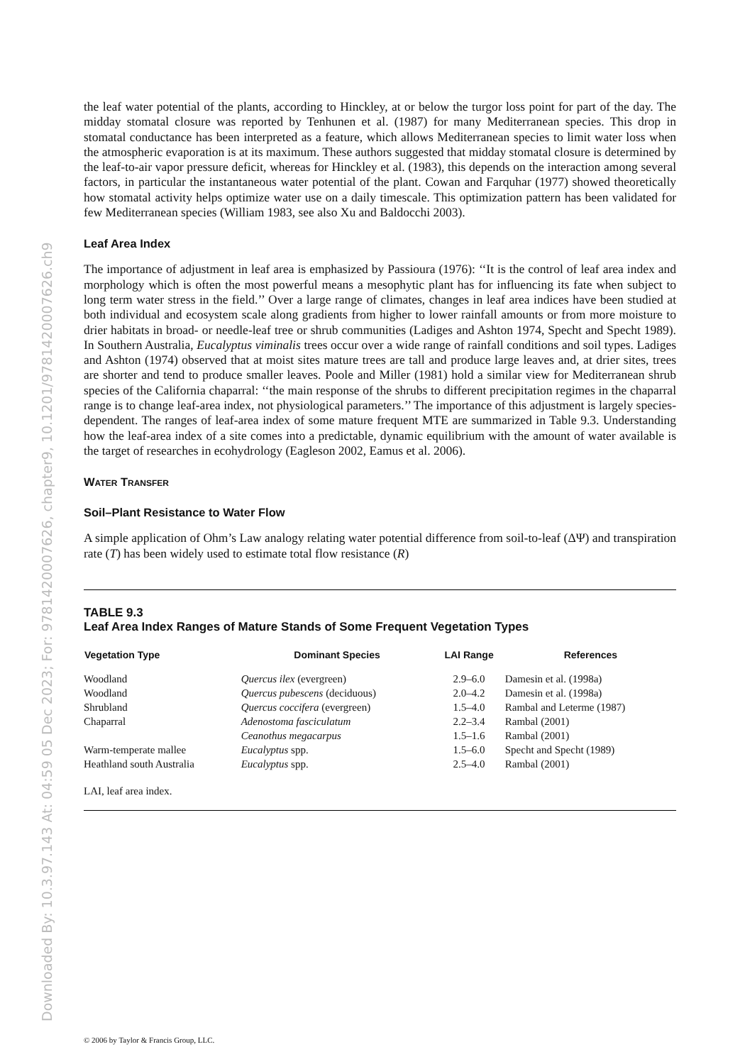Downloaded By: 10.3.97.143 At: 04:59 05 Dec 2023; For: 9781420007626, chapter9, 10.1201/9781420007626.ch9
the leaf water potential of the plants, according to Hinckley, at or below the turgor loss point for part of the day. The midday stomatal closure was reported by Tenhunen et al. (1987) for many Mediterranean species. This drop in stomatal conductance has been interpreted as a feature, which allows Mediterranean species to limit water loss when the atmospheric evaporation is at its maximum. These authors suggested that midday stomatal closure is determined by the leaf-to-air vapor pressure deficit, whereas for Hinckley et al. (1983), this depends on the interaction among several factors, in particular the instantaneous water potential of the plant. Cowan and Farquhar (1977) showed theoretically how stomatal activity helps optimize water use on a daily timescale. This optimization pattern has been validated for few Mediterranean species (William 1983, see also Xu and Baldocchi 2003).
Leaf Area Index
The importance of adjustment in leaf area is emphasized by Passioura (1976): ‘‘It is the control of leaf area index and morphology which is often the most powerful means a mesophytic plant has for influencing its fate when subject to long term water stress in the field.’’ Over a large range of climates, changes in leaf area indices have been studied at both individual and ecosystem scale along gradients from higher to lower rainfall amounts or from more moisture to drier habitats in broad- or needle-leaf tree or shrub communities (Ladiges and Ashton 1974, Specht and Specht 1989). In Southern Australia, Eucalyptus viminalis trees occur over a wide range of rainfall conditions and soil types. Ladiges and Ashton (1974) observed that at moist sites mature trees are tall and produce large leaves and, at drier sites, trees are shorter and tend to produce smaller leaves. Poole and Miller (1981) hold a similar view for Mediterranean shrub species of the California chaparral: ‘‘the main response of the shrubs to different precipitation regimes in the chaparral range is to change leaf-area index, not physiological parameters.’’ The importance of this adjustment is largely species-dependent. The ranges of leaf-area index of some mature frequent MTE are summarized in Table 9.3. Understanding how the leaf-area index of a site comes into a predictable, dynamic equilibrium with the amount of water available is the target of researches in ecohydrology (Eagleson 2002, Eamus et al. 2006).
WATER TRANSFER
Soil–Plant Resistance to Water Flow
A simple application of Ohm’s Law analogy relating water potential difference from soil-to-leaf (ΔΨ) and transpiration rate (T) has been widely used to estimate total flow resistance (R)
TABLE 9.3
Leaf Area Index Ranges of Mature Stands of Some Frequent Vegetation Types
| Vegetation Type | Dominant Species | LAI Range | References |
| --- | --- | --- | --- |
| Woodland | Quercus ilex (evergreen) | 2.9–6.0 | Damesin et al. (1998a) |
| Woodland | Quercus pubescens (deciduous) | 2.0–4.2 | Damesin et al. (1998a) |
| Shrubland | Quercus coccifera (evergreen) | 1.5–4.0 | Rambal and Leterme (1987) |
| Chaparral | Adenostoma fasciculatum | 2.2–3.4 | Rambal (2001) |
| | Ceanothus megacarpus | 1.5–1.6 | Rambal (2001) |
| Warm-temperate mallee | Eucalyptus spp. | 1.5–6.0 | Specht and Specht (1989) |
| Heathland south Australia | Eucalyptus spp. | 2.5–4.0 | Rambal (2001) |
LAI, leaf area index.
© 2006 by Taylor & Francis Group, LLC.